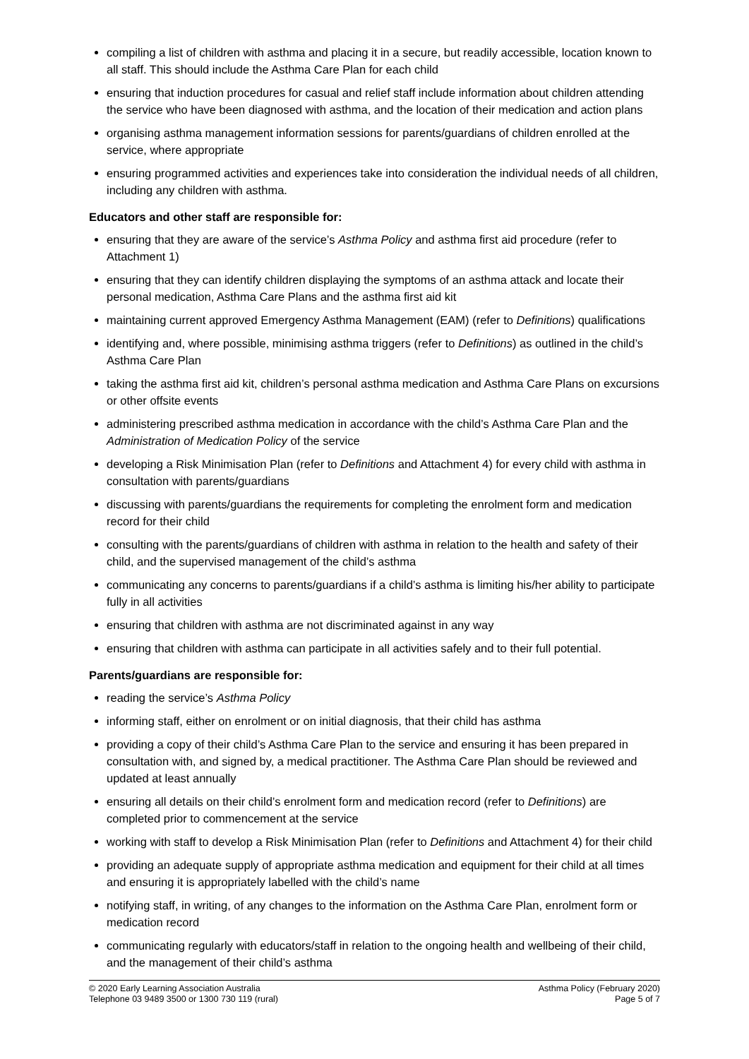compiling a list of children with asthma and placing it in a secure, but readily accessible, location known to all staff. This should include the Asthma Care Plan for each child
ensuring that induction procedures for casual and relief staff include information about children attending the service who have been diagnosed with asthma, and the location of their medication and action plans
organising asthma management information sessions for parents/guardians of children enrolled at the service, where appropriate
ensuring programmed activities and experiences take into consideration the individual needs of all children, including any children with asthma.
Educators and other staff are responsible for:
ensuring that they are aware of the service’s Asthma Policy and asthma first aid procedure (refer to Attachment 1)
ensuring that they can identify children displaying the symptoms of an asthma attack and locate their personal medication, Asthma Care Plans and the asthma first aid kit
maintaining current approved Emergency Asthma Management (EAM) (refer to Definitions) qualifications
identifying and, where possible, minimising asthma triggers (refer to Definitions) as outlined in the child’s Asthma Care Plan
taking the asthma first aid kit, children’s personal asthma medication and Asthma Care Plans on excursions or other offsite events
administering prescribed asthma medication in accordance with the child’s Asthma Care Plan and the Administration of Medication Policy of the service
developing a Risk Minimisation Plan (refer to Definitions and Attachment 4) for every child with asthma in consultation with parents/guardians
discussing with parents/guardians the requirements for completing the enrolment form and medication record for their child
consulting with the parents/guardians of children with asthma in relation to the health and safety of their child, and the supervised management of the child’s asthma
communicating any concerns to parents/guardians if a child’s asthma is limiting his/her ability to participate fully in all activities
ensuring that children with asthma are not discriminated against in any way
ensuring that children with asthma can participate in all activities safely and to their full potential.
Parents/guardians are responsible for:
reading the service’s Asthma Policy
informing staff, either on enrolment or on initial diagnosis, that their child has asthma
providing a copy of their child’s Asthma Care Plan to the service and ensuring it has been prepared in consultation with, and signed by, a medical practitioner. The Asthma Care Plan should be reviewed and updated at least annually
ensuring all details on their child’s enrolment form and medication record (refer to Definitions) are completed prior to commencement at the service
working with staff to develop a Risk Minimisation Plan (refer to Definitions and Attachment 4) for their child
providing an adequate supply of appropriate asthma medication and equipment for their child at all times and ensuring it is appropriately labelled with the child’s name
notifying staff, in writing, of any changes to the information on the Asthma Care Plan, enrolment form or medication record
communicating regularly with educators/staff in relation to the ongoing health and wellbeing of their child, and the management of their child’s asthma
© 2020 Early Learning Association Australia
Telephone 03 9489 3500 or 1300 730 119 (rural)
Asthma Policy (February 2020)
Page 5 of 7